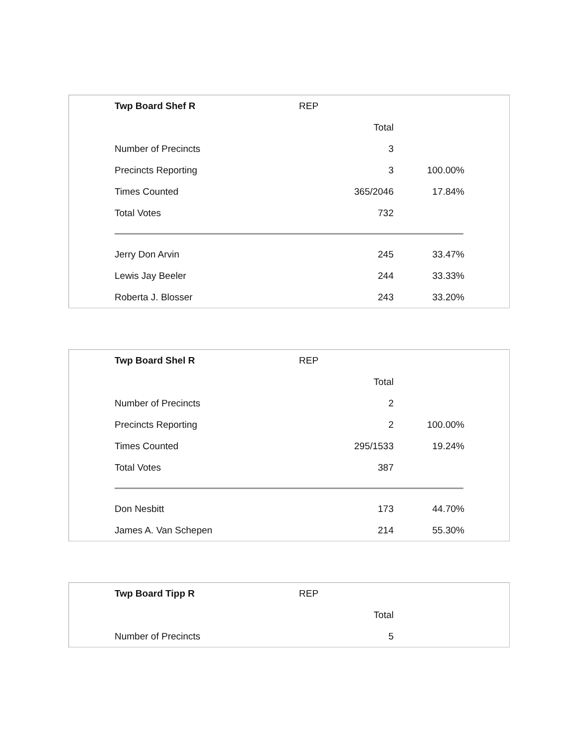| Twp Board Shef R | REP | |
| | Total | |
| Number of Precincts | 3 | |
| Precincts Reporting | 3 | 100.00% |
| Times Counted | 365/2046 | 17.84% |
| Total Votes | 732 | |
| Jerry Don Arvin | 245 | 33.47% |
| Lewis Jay Beeler | 244 | 33.33% |
| Roberta J. Blosser | 243 | 33.20% |
| Twp Board Shel R | REP | |
| | Total | |
| Number of Precincts | 2 | |
| Precincts Reporting | 2 | 100.00% |
| Times Counted | 295/1533 | 19.24% |
| Total Votes | 387 | |
| Don Nesbitt | 173 | 44.70% |
| James A. Van Schepen | 214 | 55.30% |
| Twp Board Tipp R | REP | |
| | Total | |
| Number of Precincts | 5 | |